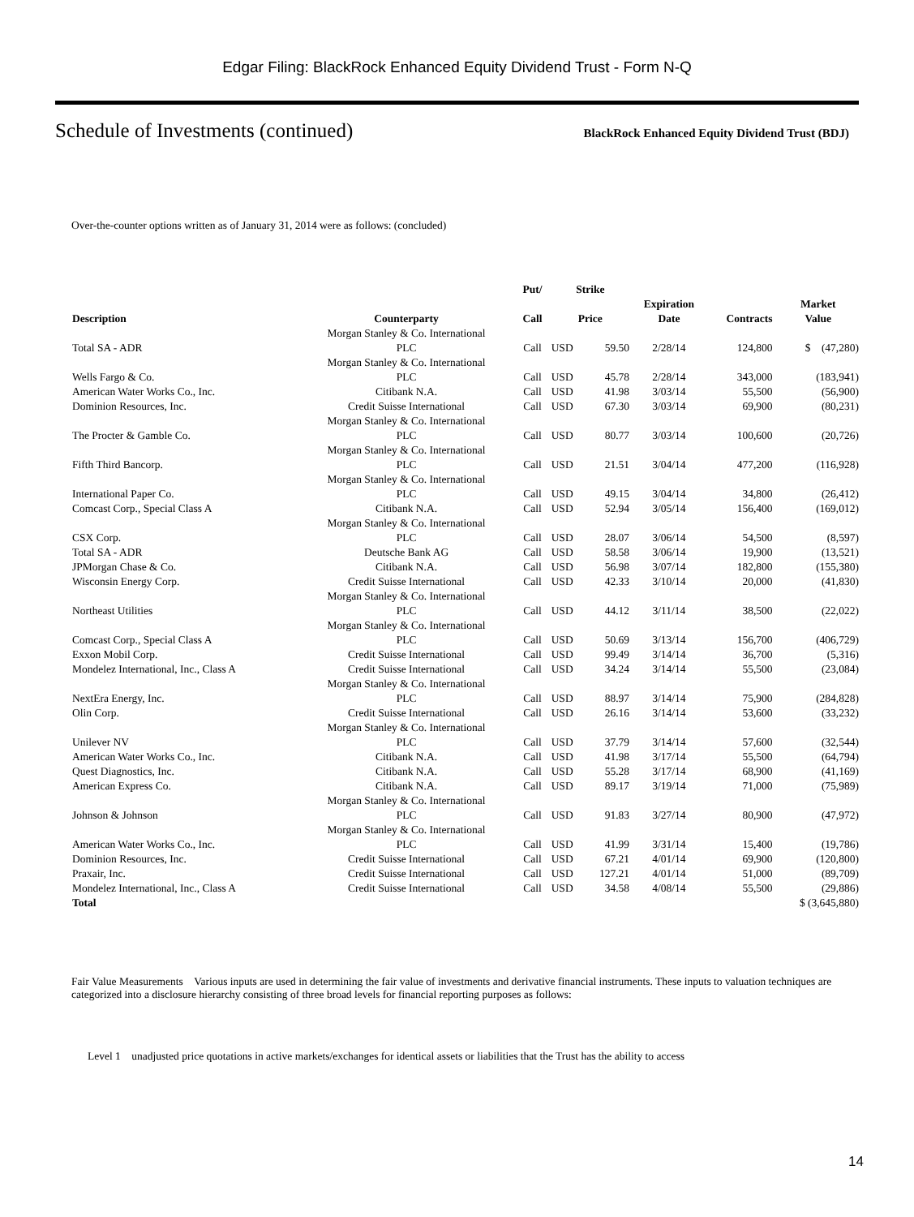Edgar Filing: BlackRock Enhanced Equity Dividend Trust - Form N-Q
Schedule of Investments (continued) BlackRock Enhanced Equity Dividend Trust (BDJ)
Over-the-counter options written as of January 31, 2014 were as follows: (concluded)
| | | Put/ | Strike | | | | |
| --- | --- | --- | --- | --- | --- | --- | --- |
| Description | Counterparty | Call | Price | | Expiration Date | Contracts | Market Value |
| Total SA - ADR | Morgan Stanley & Co. International PLC | Call | USD | 59.50 | 2/28/14 | 124,800 | $ (47,280) |
| Wells Fargo & Co. | Morgan Stanley & Co. International PLC | Call | USD | 45.78 | 2/28/14 | 343,000 | (183,941) |
| American Water Works Co., Inc. | Citibank N.A. | Call | USD | 41.98 | 3/03/14 | 55,500 | (56,900) |
| Dominion Resources, Inc. | Credit Suisse International | Call | USD | 67.30 | 3/03/14 | 69,900 | (80,231) |
| The Procter & Gamble Co. | Morgan Stanley & Co. International PLC | Call | USD | 80.77 | 3/03/14 | 100,600 | (20,726) |
| Fifth Third Bancorp. | Morgan Stanley & Co. International PLC | Call | USD | 21.51 | 3/04/14 | 477,200 | (116,928) |
| International Paper Co. | Morgan Stanley & Co. International PLC | Call | USD | 49.15 | 3/04/14 | 34,800 | (26,412) |
| Comcast Corp., Special Class A | Citibank N.A. | Call | USD | 52.94 | 3/05/14 | 156,400 | (169,012) |
| CSX Corp. | Morgan Stanley & Co. International PLC | Call | USD | 28.07 | 3/06/14 | 54,500 | (8,597) |
| Total SA - ADR | Deutsche Bank AG | Call | USD | 58.58 | 3/06/14 | 19,900 | (13,521) |
| JPMorgan Chase & Co. | Citibank N.A. | Call | USD | 56.98 | 3/07/14 | 182,800 | (155,380) |
| Wisconsin Energy Corp. | Credit Suisse International | Call | USD | 42.33 | 3/10/14 | 20,000 | (41,830) |
| Northeast Utilities | Morgan Stanley & Co. International PLC | Call | USD | 44.12 | 3/11/14 | 38,500 | (22,022) |
| Comcast Corp., Special Class A | Morgan Stanley & Co. International PLC | Call | USD | 50.69 | 3/13/14 | 156,700 | (406,729) |
| Exxon Mobil Corp. | Credit Suisse International | Call | USD | 99.49 | 3/14/14 | 36,700 | (5,316) |
| Mondelez International, Inc., Class A | Credit Suisse International | Call | USD | 34.24 | 3/14/14 | 55,500 | (23,084) |
| NextEra Energy, Inc. | Morgan Stanley & Co. International PLC | Call | USD | 88.97 | 3/14/14 | 75,900 | (284,828) |
| Olin Corp. | Credit Suisse International | Call | USD | 26.16 | 3/14/14 | 53,600 | (33,232) |
| Unilever NV | Morgan Stanley & Co. International PLC | Call | USD | 37.79 | 3/14/14 | 57,600 | (32,544) |
| American Water Works Co., Inc. | Citibank N.A. | Call | USD | 41.98 | 3/17/14 | 55,500 | (64,794) |
| Quest Diagnostics, Inc. | Citibank N.A. | Call | USD | 55.28 | 3/17/14 | 68,900 | (41,169) |
| American Express Co. | Citibank N.A. | Call | USD | 89.17 | 3/19/14 | 71,000 | (75,989) |
| Johnson & Johnson | Morgan Stanley & Co. International PLC | Call | USD | 91.83 | 3/27/14 | 80,900 | (47,972) |
| American Water Works Co., Inc. | Morgan Stanley & Co. International PLC | Call | USD | 41.99 | 3/31/14 | 15,400 | (19,786) |
| Dominion Resources, Inc. | Credit Suisse International | Call | USD | 67.21 | 4/01/14 | 69,900 | (120,800) |
| Praxair, Inc. | Credit Suisse International | Call | USD | 127.21 | 4/01/14 | 51,000 | (89,709) |
| Mondelez International, Inc., Class A | Credit Suisse International | Call | USD | 34.58 | 4/08/14 | 55,500 | (29,886) |
| Total | | | | | | | $ (3,645,880) |
Fair Value Measurements Various inputs are used in determining the fair value of investments and derivative financial instruments. These inputs to valuation techniques are categorized into a disclosure hierarchy consisting of three broad levels for financial reporting purposes as follows:
Level 1 unadjusted price quotations in active markets/exchanges for identical assets or liabilities that the Trust has the ability to access
14